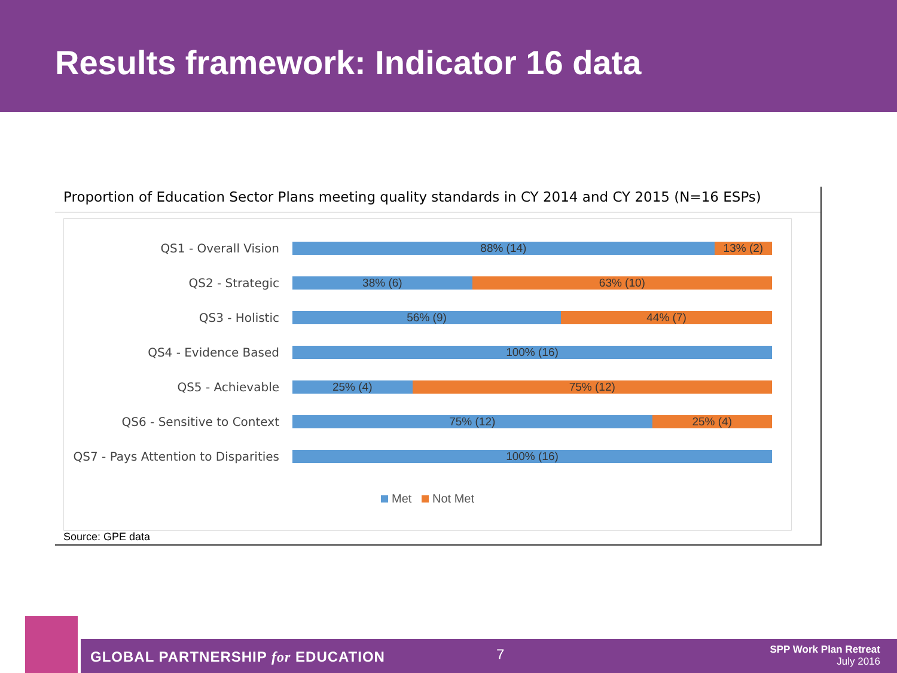Results framework: Indicator 16 data
Proportion of Education Sector Plans meeting quality standards in CY 2014 and CY 2015 (N=16 ESPs)
QS1 - Overall Vision
88% (14) 13% (2)
QS2 - Strategic
38% (6) 63% (10)
QS3 - Holistic
56% (9) 44% (7)
QS4 - Evidence Based
100% (16)
QS5 - Achievable
25% (4) 75% (12)
QS6 - Sensitive to Context
75% (12) 25% (4)
QS7 - Pays Attention to Disparities
100% (16)
Met Not Met
Source: GPE data
GLOBAL PARTNERSHIP for EDUCATION 7 SPP Work Plan Retreat
July 2016